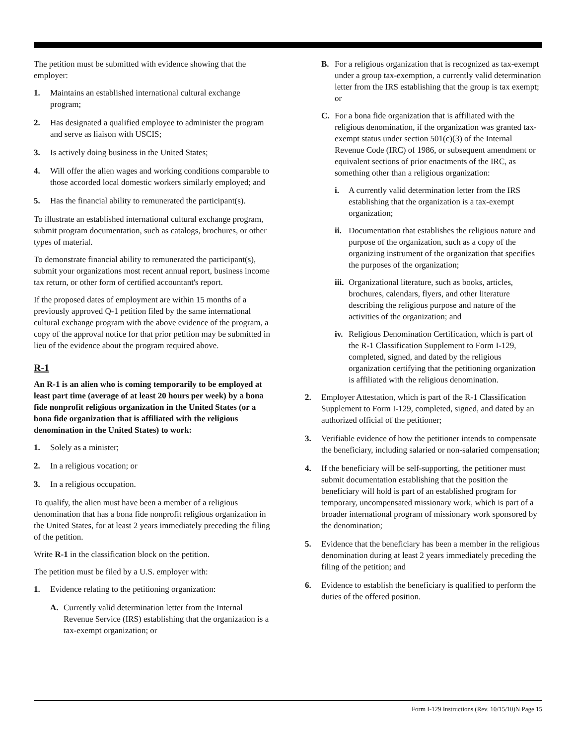The petition must be submitted with evidence showing that the employer:
1. Maintains an established international cultural exchange program;
2. Has designated a qualified employee to administer the program and serve as liaison with USCIS;
3. Is actively doing business in the United States;
4. Will offer the alien wages and working conditions comparable to those accorded local domestic workers similarly employed; and
5. Has the financial ability to remunerated the participant(s).
To illustrate an established international cultural exchange program, submit program documentation, such as catalogs, brochures, or other types of material.
To demonstrate financial ability to remunerated the participant(s), submit your organizations most recent annual report, business income tax return, or other form of certified accountant's report.
If the proposed dates of employment are within 15 months of a previously approved Q-1 petition filed by the same international cultural exchange program with the above evidence of the program, a copy of the approval notice for that prior petition may be submitted in lieu of the evidence about the program required above.
R-1
An R-1 is an alien who is coming temporarily to be employed at least part time (average of at least 20 hours per week) by a bona fide nonprofit religious organization in the United States (or a bona fide organization that is affiliated with the religious denomination in the United States) to work:
1. Solely as a minister;
2. In a religious vocation; or
3. In a religious occupation.
To qualify, the alien must have been a member of a religious denomination that has a bona fide nonprofit religious organization in the United States, for at least 2 years immediately preceding the filing of the petition.
Write R-1 in the classification block on the petition.
The petition must be filed by a U.S. employer with:
1. Evidence relating to the petitioning organization:
A. Currently valid determination letter from the Internal Revenue Service (IRS) establishing that the organization is a tax-exempt organization; or
B. For a religious organization that is recognized as tax-exempt under a group tax-exemption, a currently valid determination letter from the IRS establishing that the group is tax exempt; or
C. For a bona fide organization that is affiliated with the religious denomination, if the organization was granted tax-exempt status under section 501(c)(3) of the Internal Revenue Code (IRC) of 1986, or subsequent amendment or equivalent sections of prior enactments of the IRC, as something other than a religious organization:
i. A currently valid determination letter from the IRS establishing that the organization is a tax-exempt organization;
ii. Documentation that establishes the religious nature and purpose of the organization, such as a copy of the organizing instrument of the organization that specifies the purposes of the organization;
iii. Organizational literature, such as books, articles, brochures, calendars, flyers, and other literature describing the religious purpose and nature of the activities of the organization; and
iv. Religious Denomination Certification, which is part of the R-1 Classification Supplement to Form I-129, completed, signed, and dated by the religious organization certifying that the petitioning organization is affiliated with the religious denomination.
2. Employer Attestation, which is part of the R-1 Classification Supplement to Form I-129, completed, signed, and dated by an authorized official of the petitioner;
3. Verifiable evidence of how the petitioner intends to compensate the beneficiary, including salaried or non-salaried compensation;
4. If the beneficiary will be self-supporting, the petitioner must submit documentation establishing that the position the beneficiary will hold is part of an established program for temporary, uncompensated missionary work, which is part of a broader international program of missionary work sponsored by the denomination;
5. Evidence that the beneficiary has been a member in the religious denomination during at least 2 years immediately preceding the filing of the petition; and
6. Evidence to establish the beneficiary is qualified to perform the duties of the offered position.
Form I-129 Instructions (Rev. 10/15/10)N Page 15